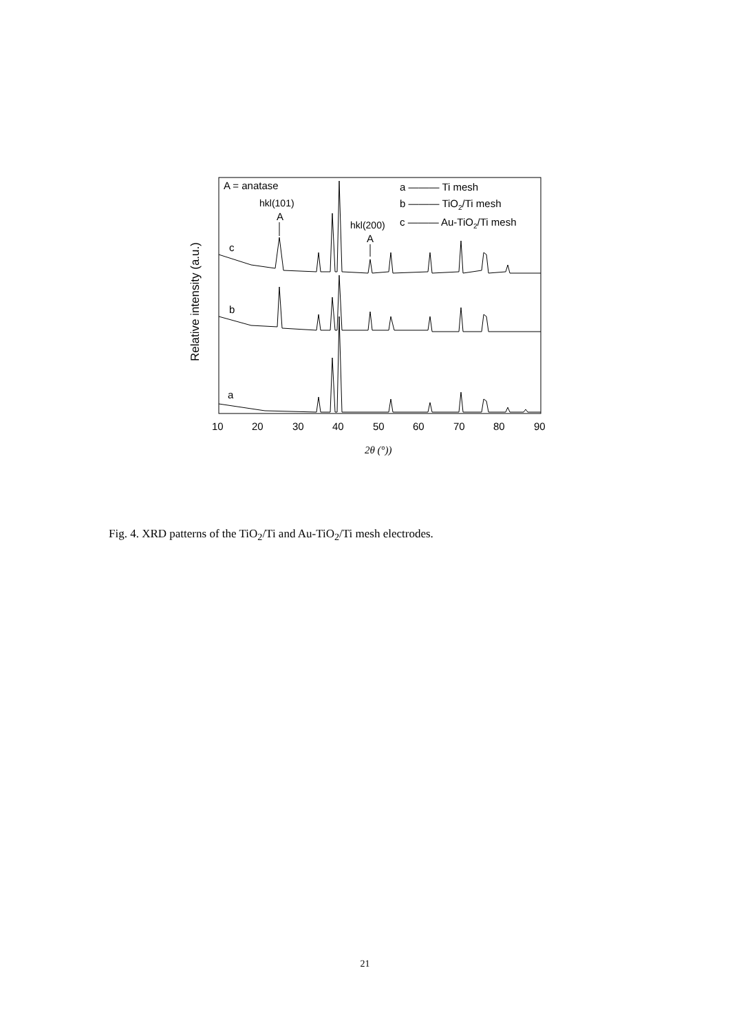A = anatase
hkl(101)
A
hkl(200)
A
a ——— Ti mesh
b ——— TiO2/Ti mesh
c ——— Au-TiO2/Ti mesh
c
b
a
10
20
30
40
50
60
70
80
90
2θ (°))
Relative intensity (a.u.)
Fig. 4. XRD patterns of the TiO<sub>2</sub>/Ti and Au-TiO<sub>2</sub>/Ti mesh electrodes.
21